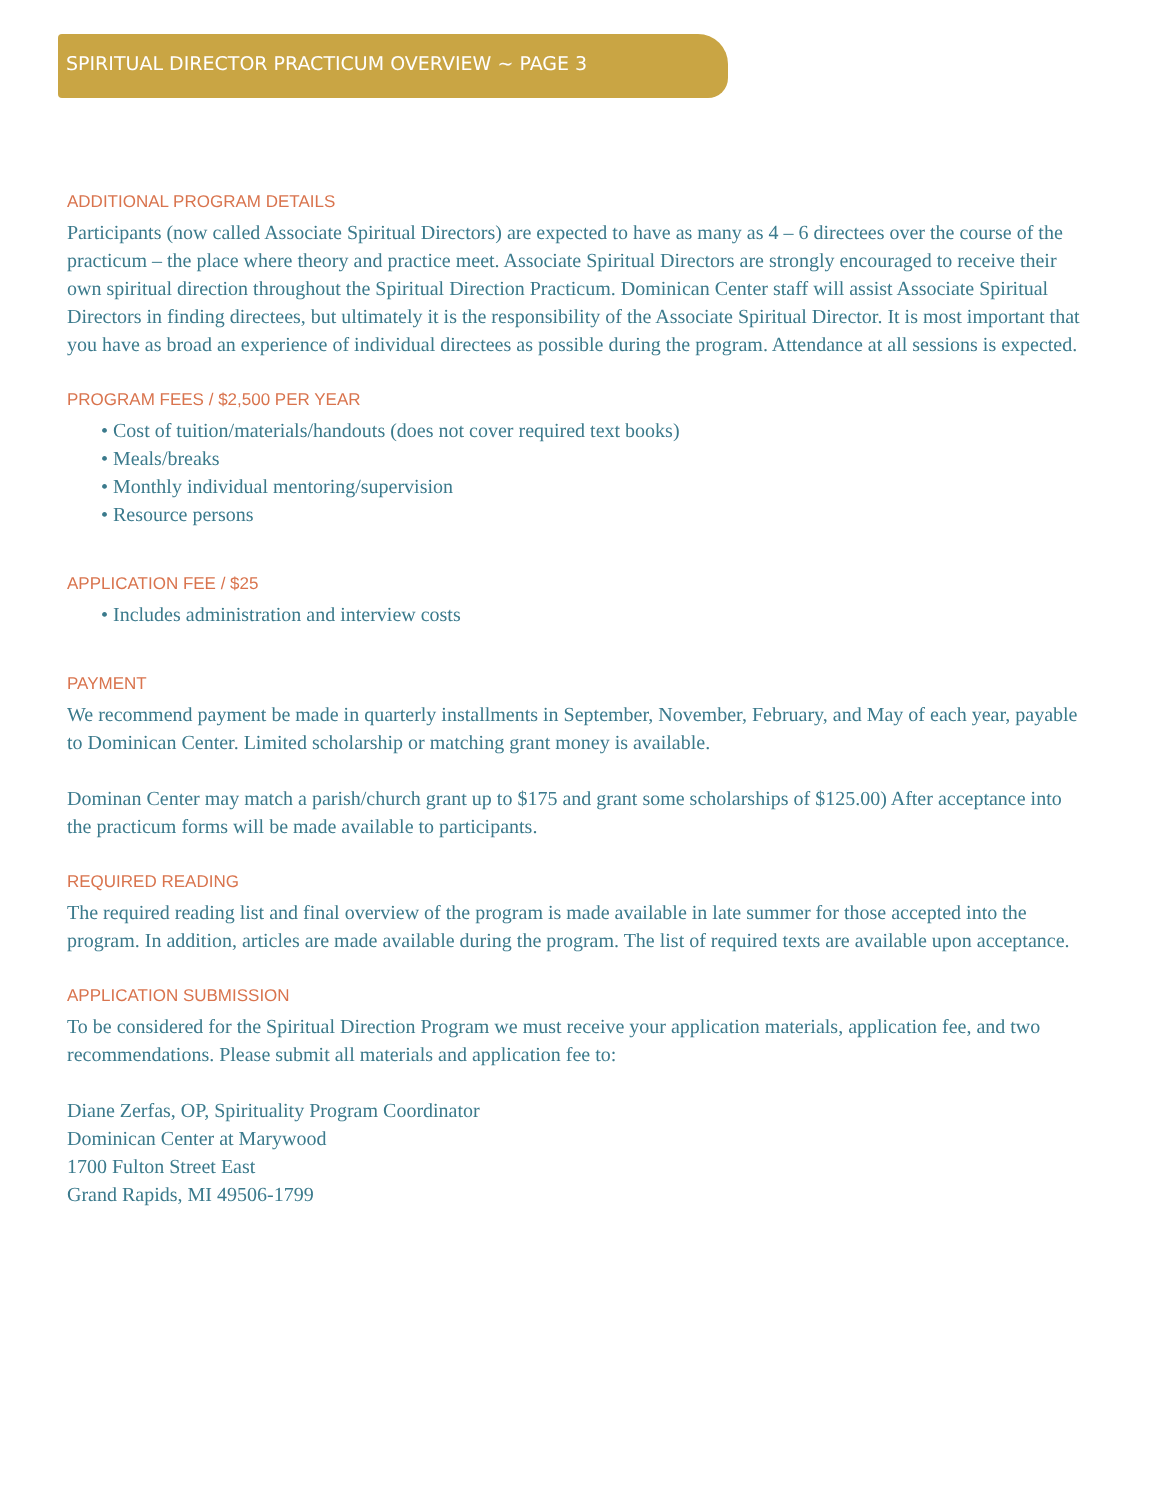SPIRITUAL DIRECTOR PRACTICUM OVERVIEW ~ PAGE 3
ADDITIONAL PROGRAM DETAILS
Participants (now called Associate Spiritual Directors) are expected to have as many as 4 – 6 directees over the course of the practicum – the place where theory and practice meet. Associate Spiritual Directors are strongly encouraged to receive their own spiritual direction throughout the Spiritual Direction Practicum. Dominican Center staff will assist Associate Spiritual Directors in finding directees, but ultimately it is the responsibility of the Associate Spiritual Director. It is most important that you have as broad an experience of individual directees as possible during the program. Attendance at all sessions is expected.
PROGRAM FEES / $2,500 PER YEAR
• Cost of tuition/materials/handouts (does not cover required text books)
• Meals/breaks
• Monthly individual mentoring/supervision
• Resource persons
APPLICATION FEE / $25
• Includes administration and interview costs
PAYMENT
We recommend payment be made in quarterly installments in September, November, February, and May of each year, payable to Dominican Center. Limited scholarship or matching grant money is available.
Dominan Center may match a parish/church grant up to $175 and grant some scholarships of $125.00) After acceptance into the practicum forms will be made available to participants.
REQUIRED READING
The required reading list and final overview of the program is made available in late summer for those accepted into the program. In addition, articles are made available during the program. The list of required texts are available upon acceptance.
APPLICATION SUBMISSION
To be considered for the Spiritual Direction Program we must receive your application materials, application fee, and two recommendations. Please submit all materials and application fee to:
Diane Zerfas, OP, Spirituality Program Coordinator
Dominican Center at Marywood
1700 Fulton Street East
Grand Rapids, MI 49506-1799